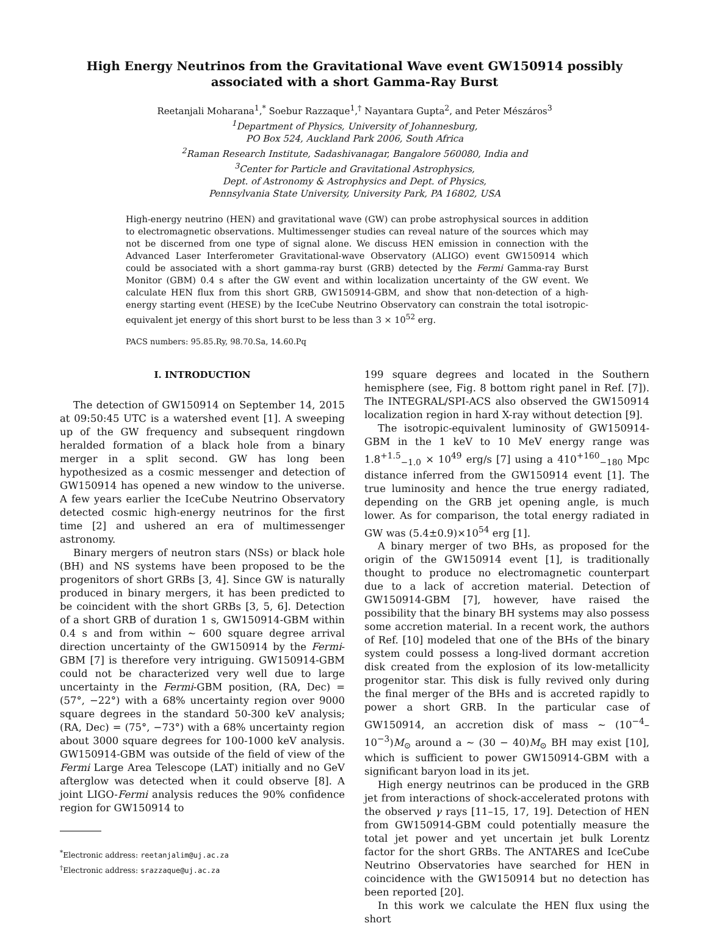High Energy Neutrinos from the Gravitational Wave event GW150914 possibly associated with a short Gamma-Ray Burst
Reetanjali Moharana<sup>1</sup>,<sup>*</sup> Soebur Razzaque<sup>1</sup>,<sup>†</sup> Nayantara Gupta<sup>2</sup>, and Peter Mészáros<sup>3</sup>
<sup>1</sup> Department of Physics, University of Johannesburg,
PO Box 524, Auckland Park 2006, South Africa
<sup>2</sup> Raman Research Institute, Sadashivanagar, Bangalore 560080, India and
<sup>3</sup> Center for Particle and Gravitational Astrophysics,
Dept. of Astronomy & Astrophysics and Dept. of Physics,
Pennsylvania State University, University Park, PA 16802, USA
High-energy neutrino (HEN) and gravitational wave (GW) can probe astrophysical sources in addition to electromagnetic observations. Multimessenger studies can reveal nature of the sources which may not be discerned from one type of signal alone. We discuss HEN emission in connection with the Advanced Laser Interferometer Gravitational-wave Observatory (ALIGO) event GW150914 which could be associated with a short gamma-ray burst (GRB) detected by the Fermi Gamma-ray Burst Monitor (GBM) 0.4 s after the GW event and within localization uncertainty of the GW event. We calculate HEN flux from this short GRB, GW150914-GBM, and show that non-detection of a high-energy starting event (HESE) by the IceCube Neutrino Observatory can constrain the total isotropic-equivalent jet energy of this short burst to be less than 3 × 10<sup>52</sup> erg.
PACS numbers: 95.85.Ry, 98.70.Sa, 14.60.Pq
I. INTRODUCTION
The detection of GW150914 on September 14, 2015 at 09:50:45 UTC is a watershed event [1]. A sweeping up of the GW frequency and subsequent ringdown heralded formation of a black hole from a binary merger in a split second. GW has long been hypothesized as a cosmic messenger and detection of GW150914 has opened a new window to the universe. A few years earlier the IceCube Neutrino Observatory detected cosmic high-energy neutrinos for the first time [2] and ushered an era of multimessenger astronomy.
Binary mergers of neutron stars (NSs) or black hole (BH) and NS systems have been proposed to be the progenitors of short GRBs [3, 4]. Since GW is naturally produced in binary mergers, it has been predicted to be coincident with the short GRBs [3, 5, 6]. Detection of a short GRB of duration 1 s, GW150914-GBM within 0.4 s and from within ∼ 600 square degree arrival direction uncertainty of the GW150914 by the Fermi-GBM [7] is therefore very intriguing. GW150914-GBM could not be characterized very well due to large uncertainty in the Fermi-GBM position, (RA, Dec) = (57°, −22°) with a 68% uncertainty region over 9000 square degrees in the standard 50-300 keV analysis; (RA, Dec) = (75°, −73°) with a 68% uncertainty region about 3000 square degrees for 100-1000 keV analysis. GW150914-GBM was outside of the field of view of the Fermi Large Area Telescope (LAT) initially and no GeV afterglow was detected when it could observe [8]. A joint LIGO-Fermi analysis reduces the 90% confidence region for GW150914 to
<sup>*</sup> Electronic address: reetanjalim@uj.ac.za
<sup>†</sup> Electronic address: srazzaque@uj.ac.za
199 square degrees and located in the Southern hemisphere (see, Fig. 8 bottom right panel in Ref. [7]). The INTEGRAL/SPI-ACS also observed the GW150914 localization region in hard X-ray without detection [9].
The isotropic-equivalent luminosity of GW150914-GBM in the 1 keV to 10 MeV energy range was 1.8<sup>+1.5</sup><sub>−1.0</sub> × 10<sup>49</sup> erg/s [7] using a 410<sup>+160</sup><sub>−180</sub> Mpc distance inferred from the GW150914 event [1]. The true luminosity and hence the true energy radiated, depending on the GRB jet opening angle, is much lower. As for comparison, the total energy radiated in GW was (5.4±0.9)×10<sup>54</sup> erg [1].
A binary merger of two BHs, as proposed for the origin of the GW150914 event [1], is traditionally thought to produce no electromagnetic counterpart due to a lack of accretion material. Detection of GW150914-GBM [7], however, have raised the possibility that the binary BH systems may also possess some accretion material. In a recent work, the authors of Ref. [10] modeled that one of the BHs of the binary system could possess a long-lived dormant accretion disk created from the explosion of its low-metallicity progenitor star. This disk is fully revived only during the final merger of the BHs and is accreted rapidly to power a short GRB. In the particular case of GW150914, an accretion disk of mass ∼ (10<sup>−4</sup>–10<sup>−3</sup>)M<sub>⊙</sub> around a ∼ (30 − 40)M<sub>⊙</sub> BH may exist [10], which is sufficient to power GW150914-GBM with a significant baryon load in its jet.
High energy neutrinos can be produced in the GRB jet from interactions of shock-accelerated protons with the observed γ rays [11–15, 17, 19]. Detection of HEN from GW150914-GBM could potentially measure the total jet power and yet uncertain jet bulk Lorentz factor for the short GRBs. The ANTARES and IceCube Neutrino Observatories have searched for HEN in coincidence with the GW150914 but no detection has been reported [20].
In this work we calculate the HEN flux using the short